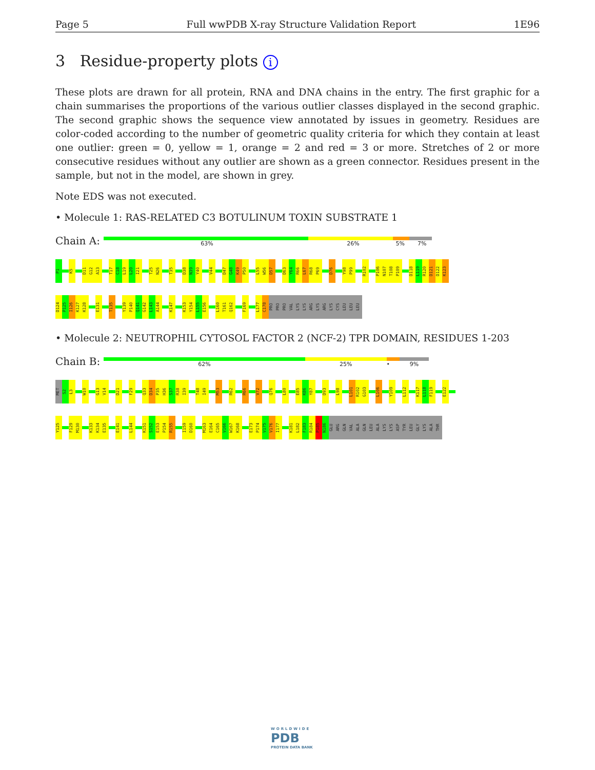Page 5 Full wwPDB X-ray Structure Validation Report 1E96
3 Residue-property plots i
These plots are drawn for all protein, RNA and DNA chains in the entry. The first graphic for a chain summarises the proportions of the various outlier classes displayed in the second graphic. The second graphic shows the sequence view annotated by issues in geometry. Residues are color-coded according to the number of geometric quality criteria for which they contain at least one outlier: green = 0, yellow = 1, orange = 2 and red = 3 or more. Stretches of 2 or more consecutive residues without any outlier are shown as a green connector. Residues present in the sample, but not in the model, are shown in grey.
Note EDS was not executed.
• Molecule 1: RAS-RELATED C3 BOTULINUM TOXIN SUBSTRATE 1
Chain A:
63% 26% 5% 7%
P1 K5 D11 G12 A13 T17 C18 L19 L20 I21 T25 N26 T35 D38 N39 Y40 V44 D47 G48 K49 P50 L55 W56 D57 D63 Y64 R66 L67 R68 P69 D76 Y98 P99 R102 P106 N107 T108 P109 D118 L119 R120 D121 D122 K123
D124 P125 I126 K127 K128 E131 T135 Y139 P140 Q141 G142 L143 A144 K147 K153 Y154 L155 E156 L160 T161 Q162 F169 L177 C178 PRO PRO PRO VAL LYS LYS ARG LYS ARG LYS CYS LEU LEU LEU
• Molecule 2: NEUTROPHIL CYTOSOL FACTOR 2 (NCF-2) TPR DOMAIN, RESIDUES 1-203
Chain B:
62% 25% • 9%
MET S2 L3 W10 G13 V14 D21 F29 Q33 D34 P35 H36 S37 R38 I39 T48 I49 M53 R62 R66 V72 Q76 L80 E85 K86 Y87 D93 L98 L101 R102 G103 L106 Y109 L112 K117 L118 F119 E122
Y125 F129 M130 K133 K134 E135 E141 L144 K151 S152 E153 P154 R155 I159 D160 M163 E164 C165 V166 W167 K168 E173 P174 V175 V176 I177 K181 L182 F183 R184 P185 N186 GLU ARG GLN VAL ALA GLN LEU ALA LYS LYS ASP TYR LEU GLY LYS ALA THR
WORLDWIDE
PDB
PROTEIN DATA BANK